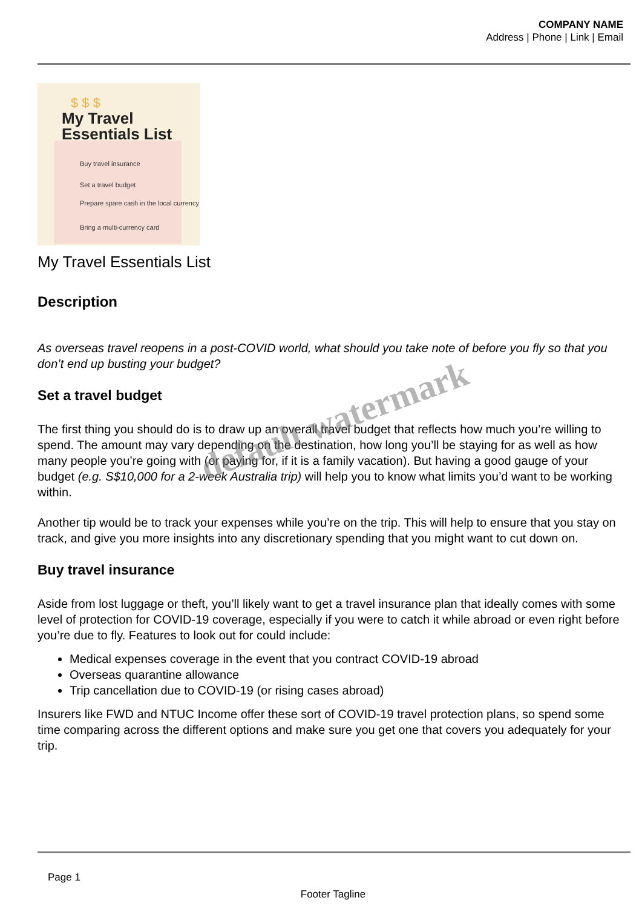COMPANY NAME
Address | Phone | Link | Email
$ $ $
My Travel Essentials List
Buy travel insurance
Set a travel budget
Prepare spare cash in the local currency
Bring a multi-currency card
My Travel Essentials List
Description
As overseas travel reopens in a post-COVID world, what should you take note of before you fly so that you don’t end up busting your budget?
Set a travel budget
The first thing you should do is to draw up an overall travel budget that reflects how much you’re willing to spend. The amount may vary depending on the destination, how long you’ll be staying for as well as how many people you’re going with (or paying for, if it is a family vacation). But having a good gauge of your budget (e.g. S$10,000 for a 2-week Australia trip) will help you to know what limits you’d want to be working within.
Another tip would be to track your expenses while you’re on the trip. This will help to ensure that you stay on track, and give you more insights into any discretionary spending that you might want to cut down on.
Buy travel insurance
Aside from lost luggage or theft, you’ll likely want to get a travel insurance plan that ideally comes with some level of protection for COVID-19 coverage, especially if you were to catch it while abroad or even right before you’re due to fly. Features to look out for could include:
Medical expenses coverage in the event that you contract COVID-19 abroad
Overseas quarantine allowance
Trip cancellation due to COVID-19 (or rising cases abroad)
Insurers like FWD and NTUC Income offer these sort of COVID-19 travel protection plans, so spend some time comparing across the different options and make sure you get one that covers you adequately for your trip.
default watermark
Page 1
Footer Tagline